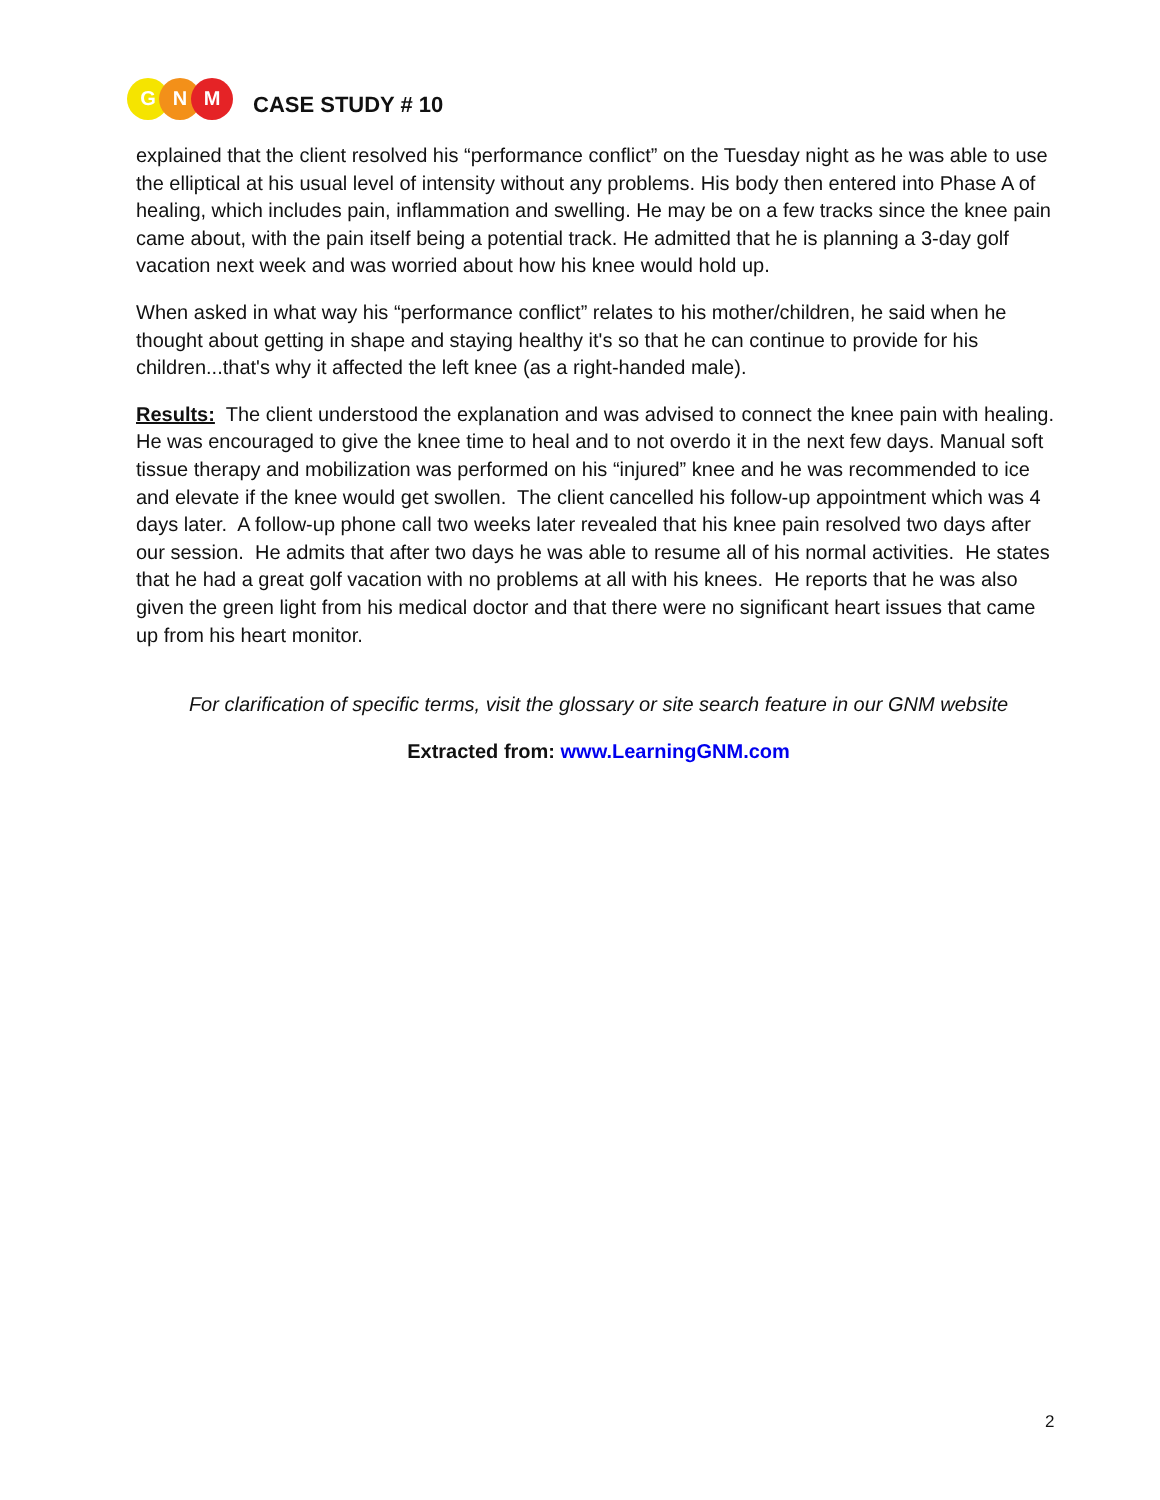G N M
CASE STUDY # 10
explained that the client resolved his “performance conflict” on the Tuesday night as he was able to use the elliptical at his usual level of intensity without any problems. His body then entered into Phase A of healing, which includes pain, inflammation and swelling. He may be on a few tracks since the knee pain came about, with the pain itself being a potential track. He admitted that he is planning a 3-day golf vacation next week and was worried about how his knee would hold up.
When asked in what way his “performance conflict” relates to his mother/children, he said when he thought about getting in shape and staying healthy it's so that he can continue to provide for his children...that's why it affected the left knee (as a right-handed male).
Results: The client understood the explanation and was advised to connect the knee pain with healing. He was encouraged to give the knee time to heal and to not overdo it in the next few days. Manual soft tissue therapy and mobilization was performed on his “injured” knee and he was recommended to ice and elevate if the knee would get swollen. The client cancelled his follow-up appointment which was 4 days later. A follow-up phone call two weeks later revealed that his knee pain resolved two days after our session. He admits that after two days he was able to resume all of his normal activities. He states that he had a great golf vacation with no problems at all with his knees. He reports that he was also given the green light from his medical doctor and that there were no significant heart issues that came up from his heart monitor.
For clarification of specific terms, visit the glossary or site search feature in our GNM website
Extracted from: www.LearningGNM.com
2